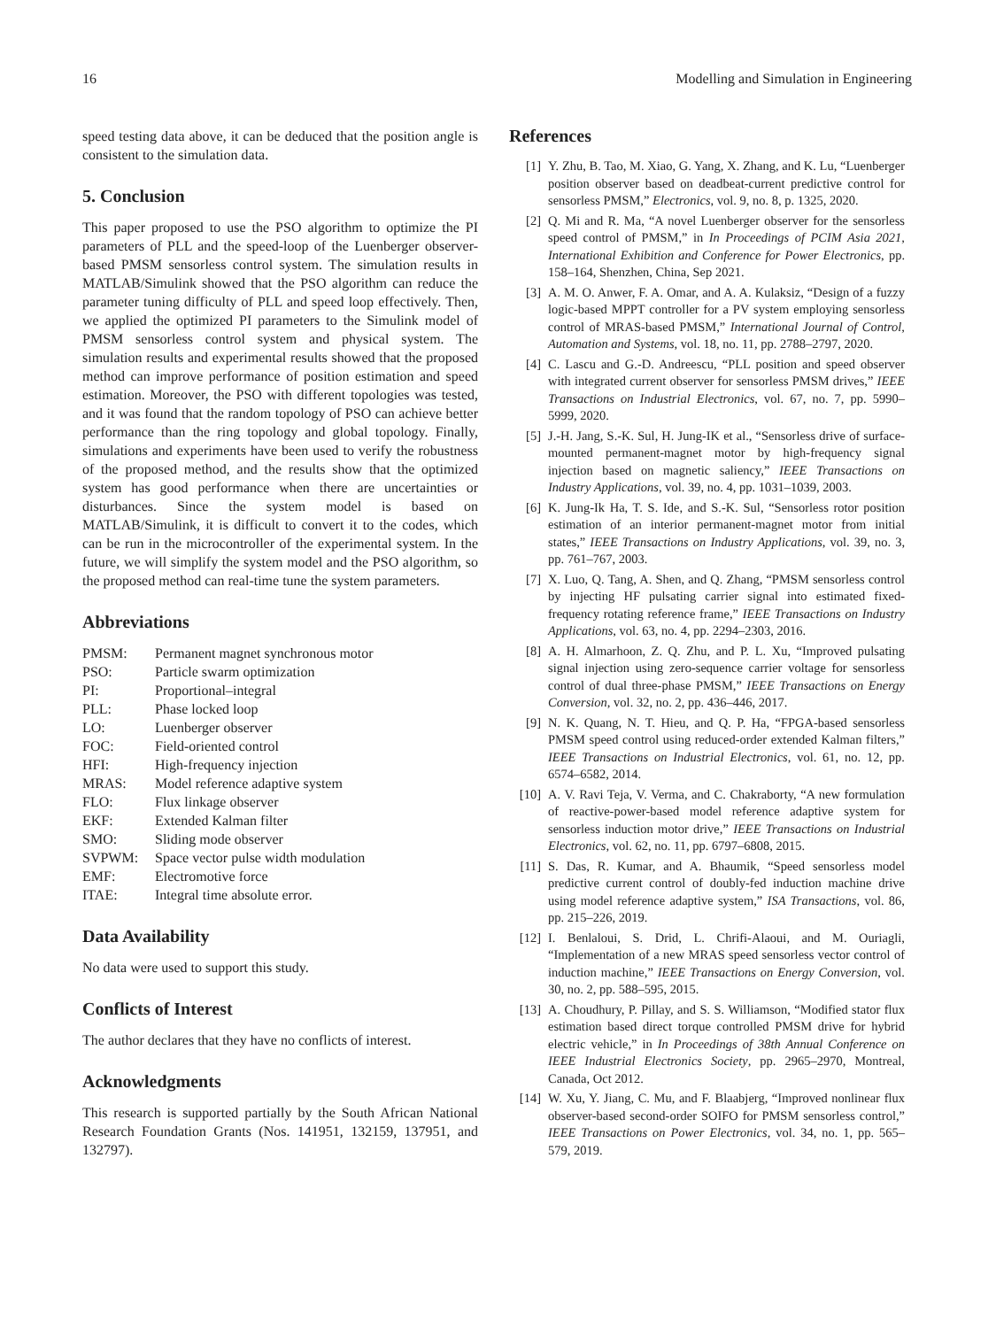16 Modelling and Simulation in Engineering
speed testing data above, it can be deduced that the position angle is consistent to the simulation data.
5. Conclusion
This paper proposed to use the PSO algorithm to optimize the PI parameters of PLL and the speed-loop of the Luenberger observer-based PMSM sensorless control system. The simulation results in MATLAB/Simulink showed that the PSO algorithm can reduce the parameter tuning difficulty of PLL and speed loop effectively. Then, we applied the optimized PI parameters to the Simulink model of PMSM sensorless control system and physical system. The simulation results and experimental results showed that the proposed method can improve performance of position estimation and speed estimation. Moreover, the PSO with different topologies was tested, and it was found that the random topology of PSO can achieve better performance than the ring topology and global topology. Finally, simulations and experiments have been used to verify the robustness of the proposed method, and the results show that the optimized system has good performance when there are uncertainties or disturbances. Since the system model is based on MATLAB/Simulink, it is difficult to convert it to the codes, which can be run in the microcontroller of the experimental system. In the future, we will simplify the system model and the PSO algorithm, so the proposed method can real-time tune the system parameters.
Abbreviations
| PMSM: | Permanent magnet synchronous motor |
| PSO: | Particle swarm optimization |
| PI: | Proportional–integral |
| PLL: | Phase locked loop |
| LO: | Luenberger observer |
| FOC: | Field-oriented control |
| HFI: | High-frequency injection |
| MRAS: | Model reference adaptive system |
| FLO: | Flux linkage observer |
| EKF: | Extended Kalman filter |
| SMO: | Sliding mode observer |
| SVPWM: | Space vector pulse width modulation |
| EMF: | Electromotive force |
| ITAE: | Integral time absolute error. |
Data Availability
No data were used to support this study.
Conflicts of Interest
The author declares that they have no conflicts of interest.
Acknowledgments
This research is supported partially by the South African National Research Foundation Grants (Nos. 141951, 132159, 137951, and 132797).
References
[1] Y. Zhu, B. Tao, M. Xiao, G. Yang, X. Zhang, and K. Lu, “Luenberger position observer based on deadbeat-current predictive control for sensorless PMSM,” Electronics, vol. 9, no. 8, p. 1325, 2020.
[2] Q. Mi and R. Ma, “A novel Luenberger observer for the sensorless speed control of PMSM,” in In Proceedings of PCIM Asia 2021, International Exhibition and Conference for Power Electronics, pp. 158–164, Shenzhen, China, Sep 2021.
[3] A. M. O. Anwer, F. A. Omar, and A. A. Kulaksiz, “Design of a fuzzy logic-based MPPT controller for a PV system employing sensorless control of MRAS-based PMSM,” International Journal of Control, Automation and Systems, vol. 18, no. 11, pp. 2788–2797, 2020.
[4] C. Lascu and G.-D. Andreescu, “PLL position and speed observer with integrated current observer for sensorless PMSM drives,” IEEE Transactions on Industrial Electronics, vol. 67, no. 7, pp. 5990–5999, 2020.
[5] J.-H. Jang, S.-K. Sul, H. Jung-IK et al., “Sensorless drive of surface-mounted permanent-magnet motor by high-frequency signal injection based on magnetic saliency,” IEEE Transactions on Industry Applications, vol. 39, no. 4, pp. 1031–1039, 2003.
[6] K. Jung-Ik Ha, T. S. Ide, and S.-K. Sul, “Sensorless rotor position estimation of an interior permanent-magnet motor from initial states,” IEEE Transactions on Industry Applications, vol. 39, no. 3, pp. 761–767, 2003.
[7] X. Luo, Q. Tang, A. Shen, and Q. Zhang, “PMSM sensorless control by injecting HF pulsating carrier signal into estimated fixed-frequency rotating reference frame,” IEEE Transactions on Industry Applications, vol. 63, no. 4, pp. 2294–2303, 2016.
[8] A. H. Almarhoon, Z. Q. Zhu, and P. L. Xu, “Improved pulsating signal injection using zero-sequence carrier voltage for sensorless control of dual three-phase PMSM,” IEEE Transactions on Energy Conversion, vol. 32, no. 2, pp. 436–446, 2017.
[9] N. K. Quang, N. T. Hieu, and Q. P. Ha, “FPGA-based sensorless PMSM speed control using reduced-order extended Kalman filters,” IEEE Transactions on Industrial Electronics, vol. 61, no. 12, pp. 6574–6582, 2014.
[10] A. V. Ravi Teja, V. Verma, and C. Chakraborty, “A new formulation of reactive-power-based model reference adaptive system for sensorless induction motor drive,” IEEE Transactions on Industrial Electronics, vol. 62, no. 11, pp. 6797–6808, 2015.
[11] S. Das, R. Kumar, and A. Bhaumik, “Speed sensorless model predictive current control of doubly-fed induction machine drive using model reference adaptive system,” ISA Transactions, vol. 86, pp. 215–226, 2019.
[12] I. Benlaloui, S. Drid, L. Chrifi-Alaoui, and M. Ouriagli, “Implementation of a new MRAS speed sensorless vector control of induction machine,” IEEE Transactions on Energy Conversion, vol. 30, no. 2, pp. 588–595, 2015.
[13] A. Choudhury, P. Pillay, and S. S. Williamson, “Modified stator flux estimation based direct torque controlled PMSM drive for hybrid electric vehicle,” in In Proceedings of 38th Annual Conference on IEEE Industrial Electronics Society, pp. 2965–2970, Montreal, Canada, Oct 2012.
[14] W. Xu, Y. Jiang, C. Mu, and F. Blaabjerg, “Improved nonlinear flux observer-based second-order SOIFO for PMSM sensorless control,” IEEE Transactions on Power Electronics, vol. 34, no. 1, pp. 565–579, 2019.